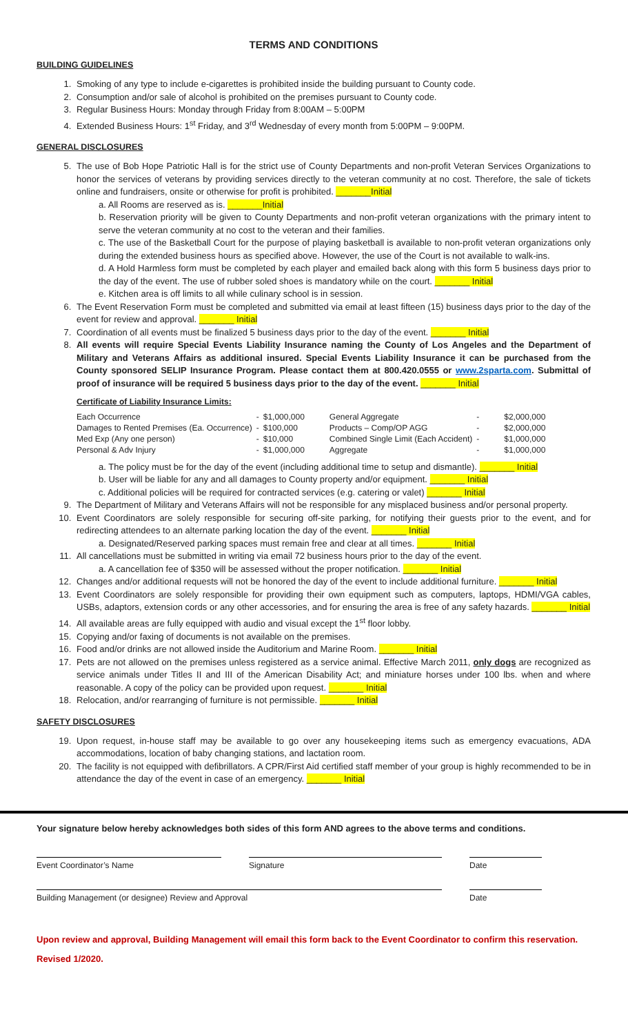TERMS AND CONDITIONS
BUILDING GUIDELINES
1. Smoking of any type to include e-cigarettes is prohibited inside the building pursuant to County code.
2. Consumption and/or sale of alcohol is prohibited on the premises pursuant to County code.
3. Regular Business Hours: Monday through Friday from 8:00AM – 5:00PM
4. Extended Business Hours: 1<sup>st</sup> Friday, and 3<sup>rd</sup> Wednesday of every month from 5:00PM – 9:00PM.
GENERAL DISCLOSURES
5. The use of Bob Hope Patriotic Hall is for the strict use of County Departments and non-profit Veteran Services Organizations to honor the services of veterans by providing services directly to the veteran community at no cost. Therefore, the sale of tickets online and fundraisers, onsite or otherwise for profit is prohibited. _______Initial
a. All Rooms are reserved as is. _______Initial
b. Reservation priority will be given to County Departments and non-profit veteran organizations with the primary intent to serve the veteran community at no cost to the veteran and their families.
c. The use of the Basketball Court for the purpose of playing basketball is available to non-profit veteran organizations only during the extended business hours as specified above. However, the use of the Court is not available to walk-ins.
d. A Hold Harmless form must be completed by each player and emailed back along with this form 5 business days prior to the day of the event. The use of rubber soled shoes is mandatory while on the court. _______ Initial
e. Kitchen area is off limits to all while culinary school is in session.
6. The Event Reservation Form must be completed and submitted via email at least fifteen (15) business days prior to the day of the event for review and approval. _______ Initial
7. Coordination of all events must be finalized 5 business days prior to the day of the event. _______ Initial
8. All events will require Special Events Liability Insurance naming the County of Los Angeles and the Department of Military and Veterans Affairs as additional insured. Special Events Liability Insurance it can be purchased from the County sponsored SELIP Insurance Program. Please contact them at 800.420.0555 or www.2sparta.com. Submittal of proof of insurance will be required 5 business days prior to the day of the event. _______ Initial
Certificate of Liability Insurance Limits:
| Each Occurrence | - | $1,000,000 | General Aggregate | - | $2,000,000 |
| Damages to Rented Premises (Ea. Occurrence) | - | $100,000 | Products – Comp/OP AGG | - | $2,000,000 |
| Med Exp (Any one person) | - | $10,000 | Combined Single Limit (Each Accident) | - | $1,000,000 |
| Personal & Adv Injury | - | $1,000,000 | Aggregate | - | $1,000,000 |
a. The policy must be for the day of the event (including additional time to setup and dismantle). _______ Initial
b. User will be liable for any and all damages to County property and/or equipment. _______ Initial
c. Additional policies will be required for contracted services (e.g. catering or valet) _______ Initial
9. The Department of Military and Veterans Affairs will not be responsible for any misplaced business and/or personal property.
10. Event Coordinators are solely responsible for securing off-site parking, for notifying their guests prior to the event, and for redirecting attendees to an alternate parking location the day of the event. _______ Initial
a. Designated/Reserved parking spaces must remain free and clear at all times. _______ Initial
11. All cancellations must be submitted in writing via email 72 business hours prior to the day of the event.
a. A cancellation fee of $350 will be assessed without the proper notification. _______ Initial
12. Changes and/or additional requests will not be honored the day of the event to include additional furniture. _______ Initial
13. Event Coordinators are solely responsible for providing their own equipment such as computers, laptops, HDMI/VGA cables, USBs, adaptors, extension cords or any other accessories, and for ensuring the area is free of any safety hazards. _______ Initial
14. All available areas are fully equipped with audio and visual except the 1<sup>st</sup> floor lobby.
15. Copying and/or faxing of documents is not available on the premises.
16. Food and/or drinks are not allowed inside the Auditorium and Marine Room. _______ Initial
17. Pets are not allowed on the premises unless registered as a service animal. Effective March 2011, only dogs are recognized as service animals under Titles II and III of the American Disability Act; and miniature horses under 100 lbs. when and where reasonable. A copy of the policy can be provided upon request. _______ Initial
18. Relocation, and/or rearranging of furniture is not permissible. _______ Initial
SAFETY DISCLOSURES
19. Upon request, in-house staff may be available to go over any housekeeping items such as emergency evacuations, ADA accommodations, location of baby changing stations, and lactation room.
20. The facility is not equipped with defibrillators. A CPR/First Aid certified staff member of your group is highly recommended to be in attendance the day of the event in case of an emergency. _______ Initial
Your signature below hereby acknowledges both sides of this form AND agrees to the above terms and conditions.
Event Coordinator’s Name Signature Date
Building Management (or designee) Review and Approval Date
Upon review and approval, Building Management will email this form back to the Event Coordinator to confirm this reservation.
Revised 1/2020.